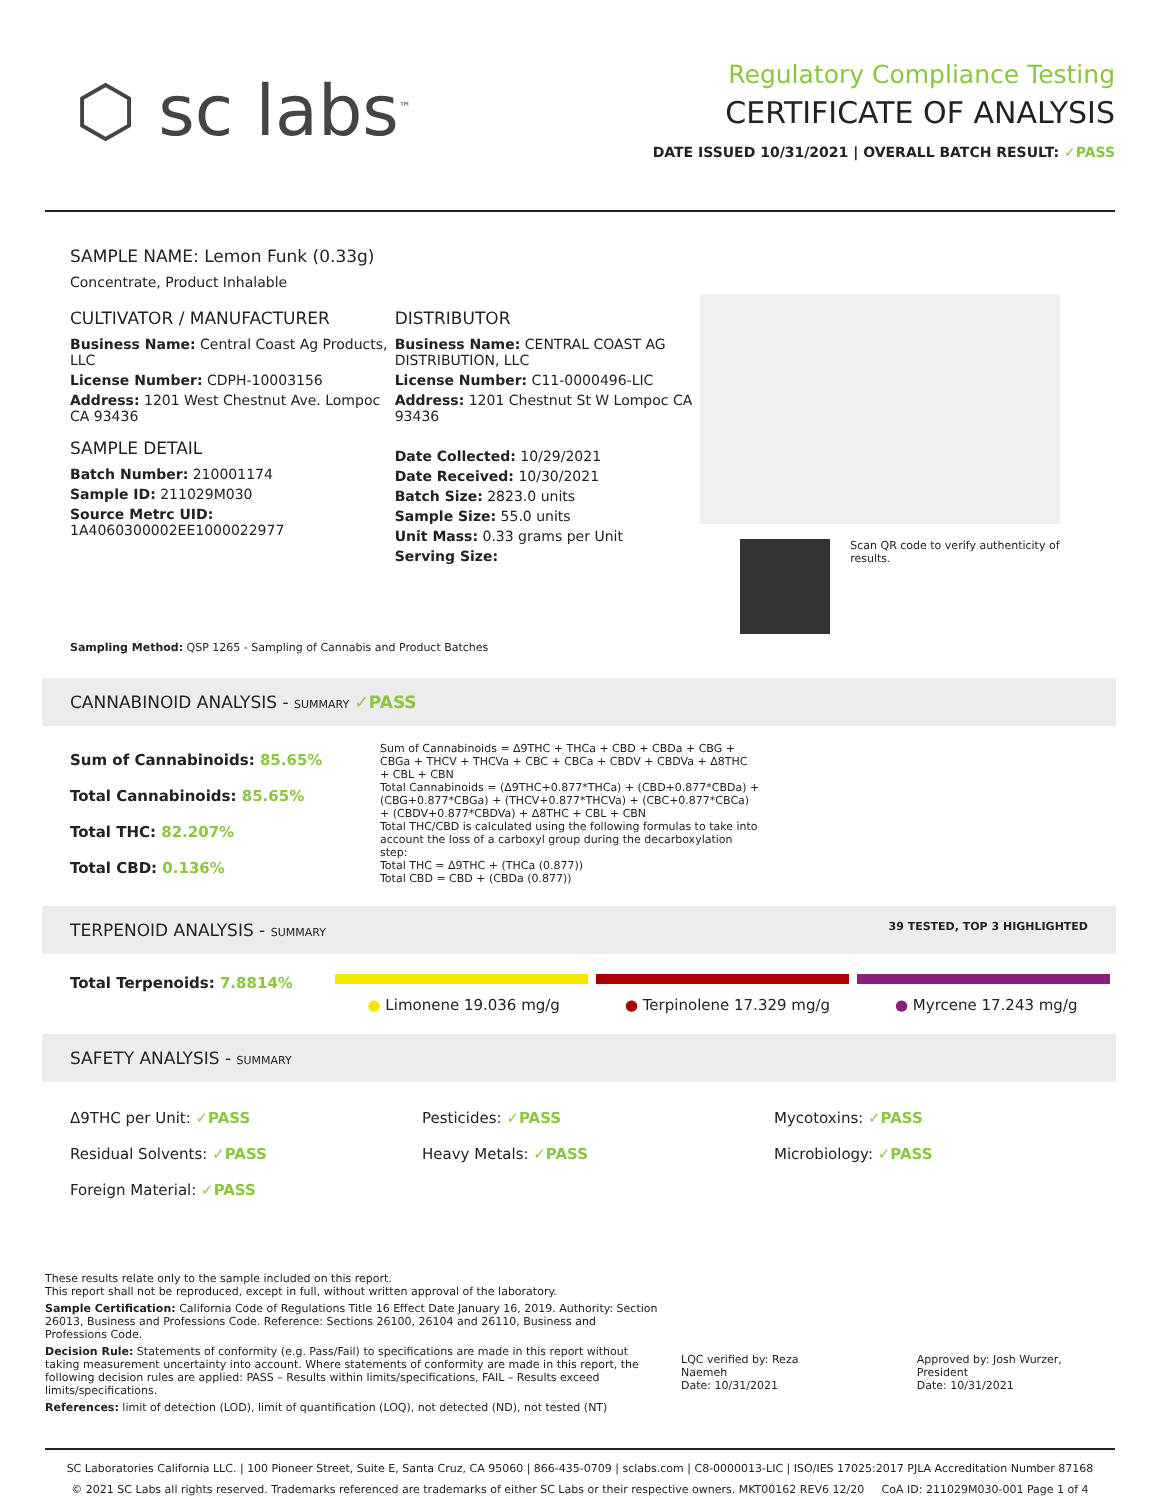⬡ sc labs<sup>™</sup>
Regulatory Compliance Testing
CERTIFICATE OF ANALYSIS
DATE ISSUED 10/31/2021 | OVERALL BATCH RESULT: ✓PASS
SAMPLE NAME: Lemon Funk (0.33g)
Concentrate, Product Inhalable
CULTIVATOR / MANUFACTURER
Business Name: Central Coast Ag Products, LLC
License Number: CDPH-10003156
Address: 1201 West Chestnut Ave. Lompoc CA 93436
SAMPLE DETAIL
Batch Number: 210001174
Sample ID: 211029M030
Source Metrc UID:
1A4060300002EE1000022977
DISTRIBUTOR
Business Name: CENTRAL COAST AG DISTRIBUTION, LLC
License Number: C11-0000496-LIC
Address: 1201 Chestnut St W Lompoc CA 93436
Date Collected: 10/29/2021
Date Received: 10/30/2021
Batch Size: 2823.0 units
Sample Size: 55.0 units
Unit Mass: 0.33 grams per Unit
Serving Size:
Scan QR code to verify authenticity of results.
Sampling Method: QSP 1265 - Sampling of Cannabis and Product Batches
CANNABINOID ANALYSIS - SUMMARY ✓PASS
Sum of Cannabinoids: 85.65%
Total Cannabinoids: 85.65%
Total THC: 82.207%
Total CBD: 0.136%
Sum of Cannabinoids = Δ9THC + THCa + CBD + CBDa + CBG + CBGa + THCV + THCVa + CBC + CBCa + CBDV + CBDVa + Δ8THC + CBL + CBN
Total Cannabinoids = (Δ9THC+0.877*THCa) + (CBD+0.877*CBDa) + (CBG+0.877*CBGa) + (THCV+0.877*THCVa) + (CBC+0.877*CBCa) + (CBDV+0.877*CBDVa) + Δ8THC + CBL + CBN
Total THC/CBD is calculated using the following formulas to take into account the loss of a carboxyl group during the decarboxylation step:
Total THC = Δ9THC + (THCa (0.877))
Total CBD = CBD + (CBDa (0.877))
TERPENOID ANALYSIS - SUMMARY 39 TESTED, TOP 3 HIGHLIGHTED
Total Terpenoids: 7.8814%
● Limonene 19.036 mg/g ● Terpinolene 17.329 mg/g ● Myrcene 17.243 mg/g
SAFETY ANALYSIS - SUMMARY
Δ9THC per Unit: ✓PASS
Residual Solvents: ✓PASS
Foreign Material: ✓PASS
Pesticides: ✓PASS
Heavy Metals: ✓PASS
Mycotoxins: ✓PASS
Microbiology: ✓PASS
These results relate only to the sample included on this report.
This report shall not be reproduced, except in full, without written approval of the laboratory.
Sample Certification: California Code of Regulations Title 16 Effect Date January 16, 2019. Authority: Section 26013, Business and Professions Code. Reference: Sections 26100, 26104 and 26110, Business and Professions Code.
Decision Rule: Statements of conformity (e.g. Pass/Fail) to specifications are made in this report without taking measurement uncertainty into account. Where statements of conformity are made in this report, the following decision rules are applied: PASS – Results within limits/specifications, FAIL – Results exceed limits/specifications.
References: limit of detection (LOD), limit of quantification (LOQ), not detected (ND), not tested (NT)
LQC verified by: Reza Naemeh
Date: 10/31/2021
Approved by: Josh Wurzer, President
Date: 10/31/2021
SC Laboratories California LLC. | 100 Pioneer Street, Suite E, Santa Cruz, CA 95060 | 866-435-0709 | sclabs.com | C8-0000013-LIC | ISO/IES 17025:2017 PJLA Accreditation Number 87168
© 2021 SC Labs all rights reserved. Trademarks referenced are trademarks of either SC Labs or their respective owners. MKT00162 REV6 12/20 CoA ID: 211029M030-001 Page 1 of 4